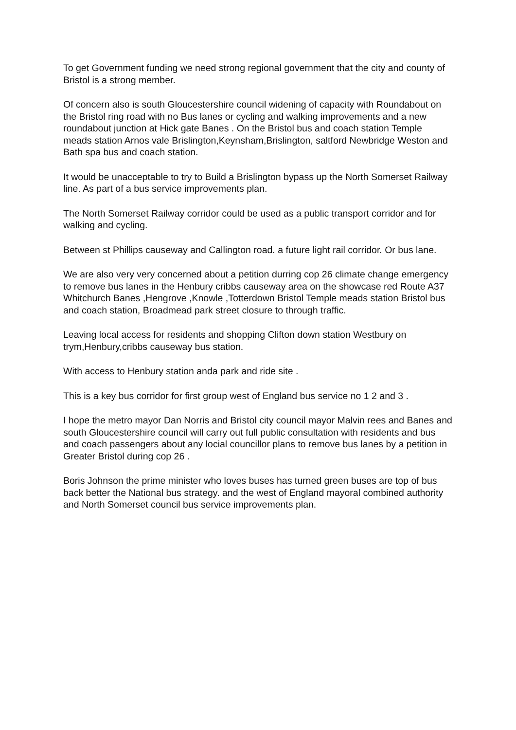To get Government funding we need strong regional government that the city and county of Bristol is a strong member.
Of concern also is south Gloucestershire council widening of capacity with Roundabout on the Bristol ring road with no Bus lanes or cycling and walking improvements and a new roundabout junction at Hick gate Banes . On the Bristol bus and coach station Temple meads station Arnos vale Brislington,Keynsham,Brislington, saltford Newbridge Weston and Bath spa bus and coach station.
It would be unacceptable to try to Build a Brislington bypass up the North Somerset Railway line. As part of a bus service improvements plan.
The North Somerset Railway corridor could be used as a public transport corridor and for walking and cycling.
Between st Phillips causeway and Callington road. a future light rail corridor. Or bus lane.
We are also very very concerned about a petition durring cop 26 climate change emergency to remove bus lanes in the Henbury cribbs causeway area on the showcase red Route A37 Whitchurch Banes ,Hengrove ,Knowle ,Totterdown Bristol Temple meads station Bristol bus and coach station, Broadmead park street closure to through traffic.
Leaving local access for residents and shopping Clifton down station Westbury on trym,Henbury,cribbs causeway bus station.
With access to Henbury station anda park and ride site .
This is a key bus corridor for first group west of England bus service no 1 2 and 3 .
I hope the metro mayor Dan Norris and Bristol city council mayor Malvin rees and Banes and south Gloucestershire council will carry out full public consultation with residents and bus and coach passengers about any locial councillor plans to remove bus lanes by a petition in Greater Bristol during cop 26 .
Boris Johnson the prime minister who loves buses has turned green buses are top of bus back better the National bus strategy. and the west of England mayoral combined authority and North Somerset council bus service improvements plan.